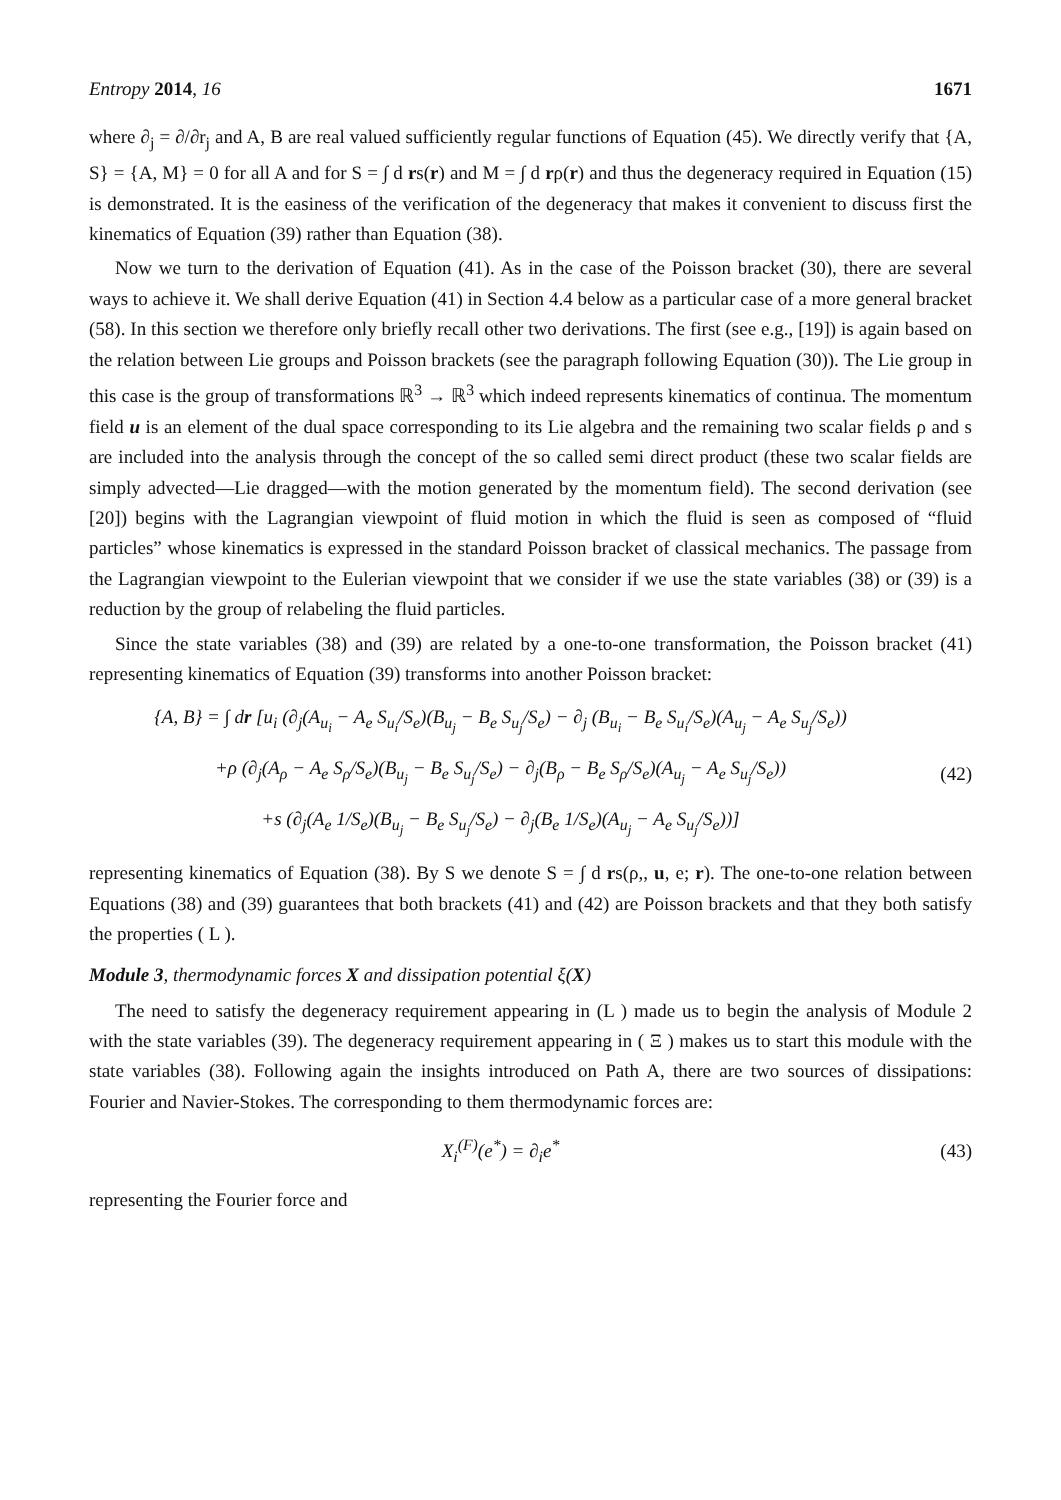Entropy 2014, 16 1671
where ∂<sub>j</sub> = ∂/∂r<sub>j</sub> and A, B are real valued sufficiently regular functions of Equation (45). We directly verify that {A, S} = {A, M} = 0 for all A and for S = ∫ d rs(r) and M = ∫ d rρ(r) and thus the degeneracy required in Equation (15) is demonstrated. It is the easiness of the verification of the degeneracy that makes it convenient to discuss first the kinematics of Equation (39) rather than Equation (38).
Now we turn to the derivation of Equation (41). As in the case of the Poisson bracket (30), there are several ways to achieve it. We shall derive Equation (41) in Section 4.4 below as a particular case of a more general bracket (58). In this section we therefore only briefly recall other two derivations. The first (see e.g., [19]) is again based on the relation between Lie groups and Poisson brackets (see the paragraph following Equation (30)). The Lie group in this case is the group of transformations ℝ<sup>3</sup> → ℝ<sup>3</sup> which indeed represents kinematics of continua. The momentum field u is an element of the dual space corresponding to its Lie algebra and the remaining two scalar fields ρ and s are included into the analysis through the concept of the so called semi direct product (these two scalar fields are simply advected—Lie dragged—with the motion generated by the momentum field). The second derivation (see [20]) begins with the Lagrangian viewpoint of fluid motion in which the fluid is seen as composed of “fluid particles” whose kinematics is expressed in the standard Poisson bracket of classical mechanics. The passage from the Lagrangian viewpoint to the Eulerian viewpoint that we consider if we use the state variables (38) or (39) is a reduction by the group of relabeling the fluid particles.
Since the state variables (38) and (39) are related by a one-to-one transformation, the Poisson bracket (41) representing kinematics of Equation (39) transforms into another Poisson bracket:
{A, B} = ∫ dr [u<sub>i</sub> (∂<sub>j</sub>(A<sub>u<sub>i</sub></sub> − A<sub>e</sub> S<sub>u<sub>i</sub></sub>/S<sub>e</sub>)(B<sub>u<sub>j</sub></sub> − B<sub>e</sub> S<sub>u<sub>j</sub></sub>/S<sub>e</sub>) − ∂<sub>j</sub> (B<sub>u<sub>i</sub></sub> − B<sub>e</sub> S<sub>u<sub>i</sub></sub>/S<sub>e</sub>)(A<sub>u<sub>j</sub></sub> − A<sub>e</sub> S<sub>u<sub>j</sub></sub>/S<sub>e</sub>))
+ρ (∂<sub>j</sub>(A<sub>ρ</sub> − A<sub>e</sub> S<sub>ρ</sub>/S<sub>e</sub>)(B<sub>u<sub>j</sub></sub> − B<sub>e</sub> S<sub>u<sub>j</sub></sub>/S<sub>e</sub>) − ∂<sub>j</sub>(B<sub>ρ</sub> − B<sub>e</sub> S<sub>ρ</sub>/S<sub>e</sub>)(A<sub>u<sub>j</sub></sub> − A<sub>e</sub> S<sub>u<sub>j</sub></sub>/S<sub>e</sub>))
+s (∂<sub>j</sub>(A<sub>e</sub> 1/S<sub>e</sub>)(B<sub>u<sub>j</sub></sub> − B<sub>e</sub> S<sub>u<sub>j</sub></sub>/S<sub>e</sub>) − ∂<sub>j</sub>(B<sub>e</sub> 1/S<sub>e</sub>)(A<sub>u<sub>j</sub></sub> − A<sub>e</sub> S<sub>u<sub>j</sub></sub>/S<sub>e</sub>))]
(42)
representing kinematics of Equation (38). By S we denote S = ∫ d rs(ρ,, u, e; r). The one-to-one relation between Equations (38) and (39) guarantees that both brackets (41) and (42) are Poisson brackets and that they both satisfy the properties ( L ).
Module 3, thermodynamic forces X and dissipation potential ξ(X)
The need to satisfy the degeneracy requirement appearing in (L ) made us to begin the analysis of Module 2 with the state variables (39). The degeneracy requirement appearing in ( Ξ ) makes us to start this module with the state variables (38). Following again the insights introduced on Path A, there are two sources of dissipations: Fourier and Navier-Stokes. The corresponding to them thermodynamic forces are:
X<sub>i</sub><sup>(F)</sup>(e<sup>*</sup>) = ∂<sub>i</sub>e<sup>*</sup>
(43)
representing the Fourier force and